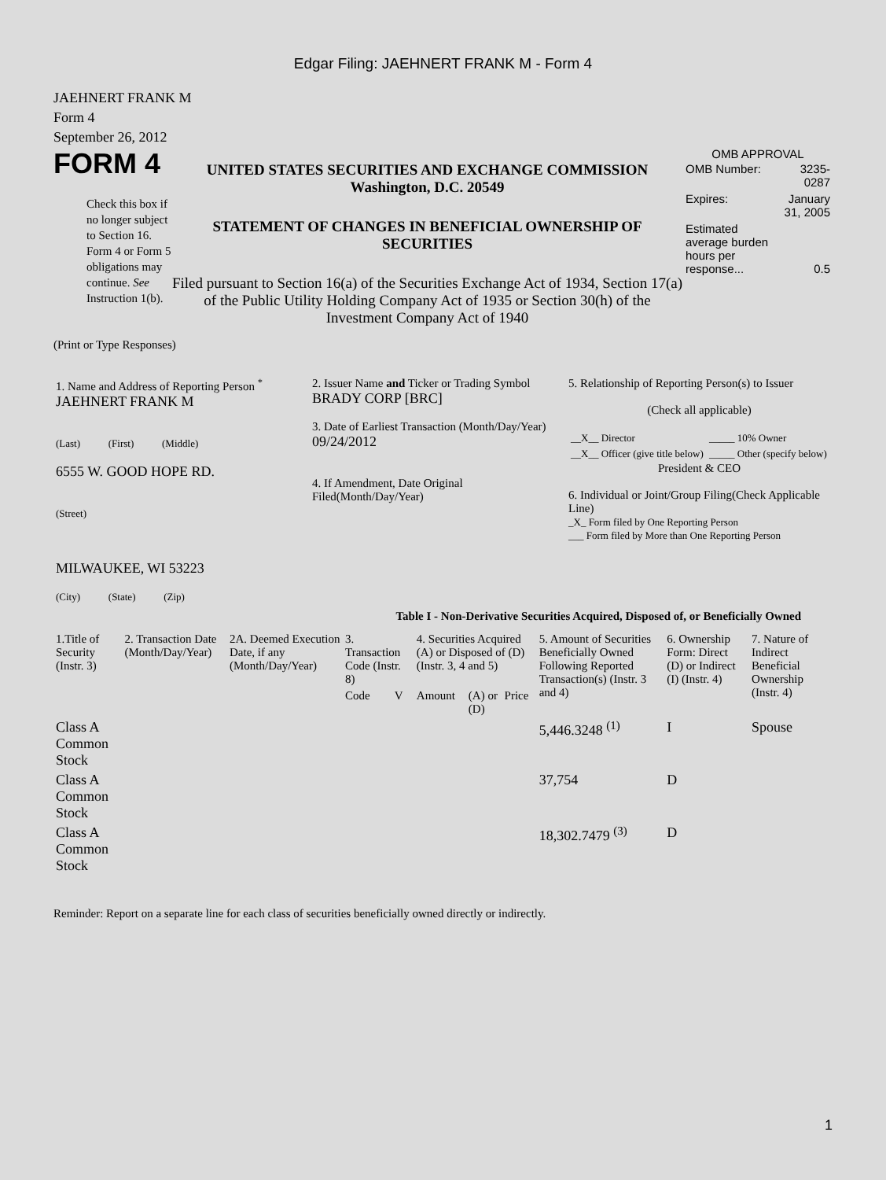Edgar Filing: JAEHNERT FRANK M - Form 4
JAEHNERT FRANK M
Form 4
September 26, 2012
FORM 4
Check this box if no longer subject to Section 16. Form 4 or Form 5 obligations may continue. See Instruction 1(b).
UNITED STATES SECURITIES AND EXCHANGE COMMISSION
Washington, D.C. 20549
STATEMENT OF CHANGES IN BENEFICIAL OWNERSHIP OF SECURITIES
Filed pursuant to Section 16(a) of the Securities Exchange Act of 1934, Section 17(a) of the Public Utility Holding Company Act of 1935 or Section 30(h) of the Investment Company Act of 1940
OMB APPROVAL
| OMB Number: | 3235-0287 |
| Expires: | January 31, 2005 |
| Estimated average burden hours per response... | 0.5 |
(Print or Type Responses)
| 1. Name and Address of Reporting Person <sup>*</sup> JAEHNERT FRANK M (Last) (First) (Middle) 6555 W. GOOD HOPE RD. (Street) MILWAUKEE, WI 53223 (City) (State) (Zip) | 2. Issuer Name and Ticker or Trading Symbol BRADY CORP [BRC] 3. Date of Earliest Transaction (Month/Day/Year) 09/24/2012 4. If Amendment, Date Original Filed(Month/Day/Year) | 5. Relationship of Reporting Person(s) to Issuer (Check all applicable) / __X__ Director / _____ 10% Owner / / __X__ Officer (give title below) / _____ Other (specify below) / President & CEO 6. Individual or Joint/Group Filing(Check Applicable Line) _X_ Form filed by One Reporting Person ___ Form filed by More than One Reporting Person |
Table I - Non-Derivative Securities Acquired, Disposed of, or Beneficially Owned
| 1.Title of Security (Instr. 3) | 2. Transaction Date (Month/Day/Year) | 2A. Deemed Execution Date, if any (Month/Day/Year) | 3. Transaction Code (Instr. 8) | | 4. Securities Acquired (A) or Disposed of (D) (Instr. 3, 4 and 5) | | | 5. Amount of Securities Beneficially Owned Following Reported Transaction(s) (Instr. 3 and 4) | 6. Ownership Form: Direct (D) or Indirect (I) (Instr. 4) | 7. Nature of Indirect Beneficial Ownership (Instr. 4) |
| --- | --- | --- | --- | --- | --- | --- | --- | --- | --- | --- |
| | | | Code | V | Amount | (A) or (D) | Price | | | |
| Class A Common Stock | | | | | | | | 5,446.3248 <sup>(1)</sup> | I | Spouse |
| Class A Common Stock | | | | | | | | 37,754 | D | |
| Class A Common Stock | | | | | | | | 18,302.7479 <sup>(3)</sup> | D | |
Reminder: Report on a separate line for each class of securities beneficially owned directly or indirectly.
1